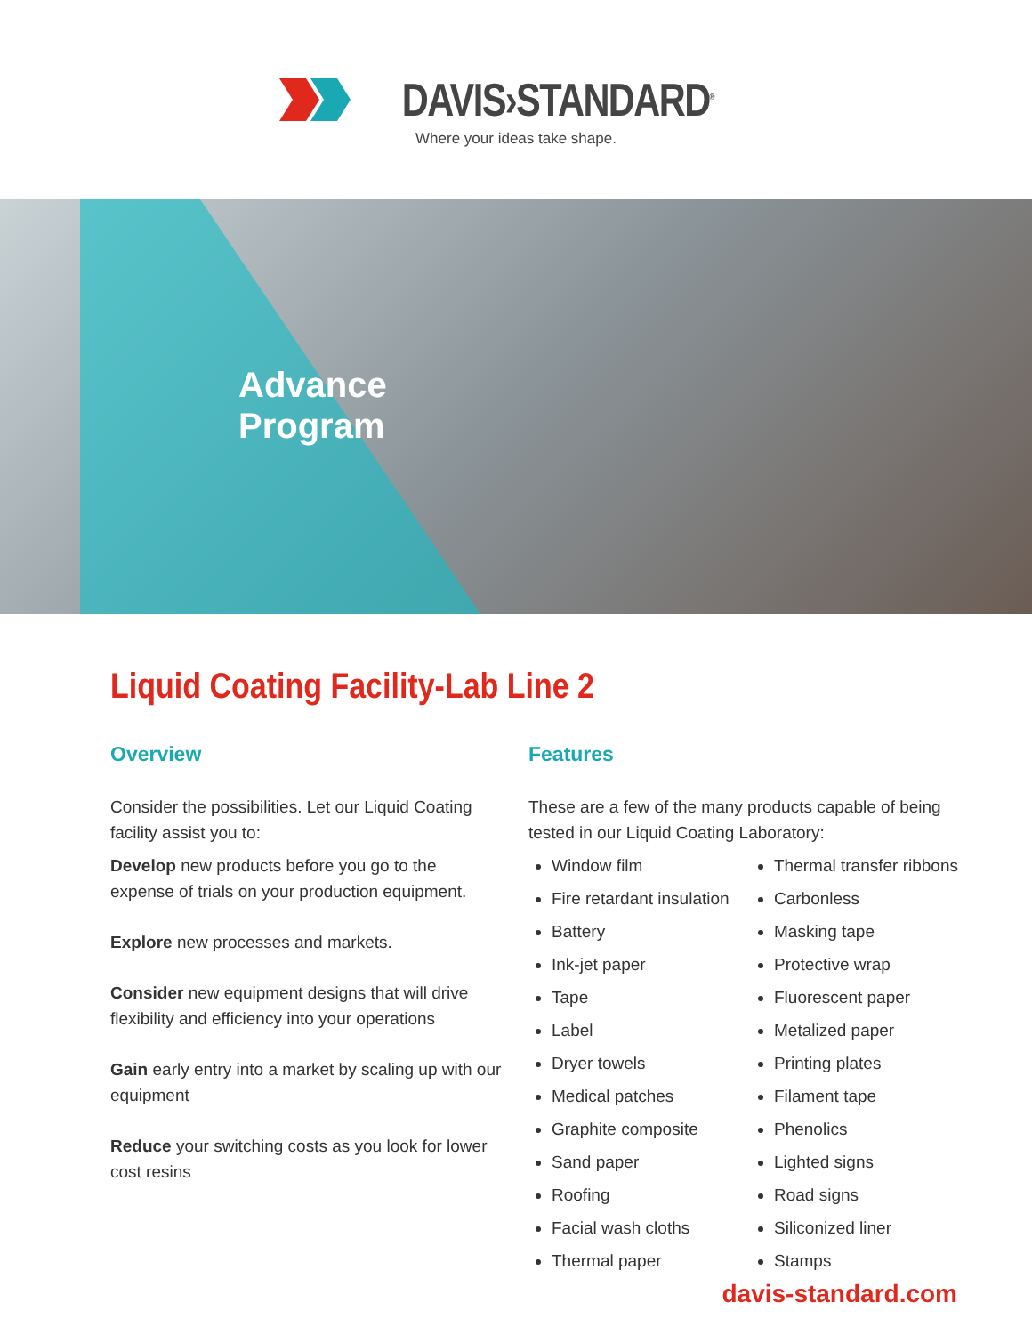DAVIS›STANDARD<sup>®</sup>
Where your ideas take shape.
Advance
Program
Liquid Coating Facility-Lab Line 2
Overview
Consider the possibilities. Let our Liquid Coating facility assist you to:
Develop new products before you go to the expense of trials on your production equipment.
Explore new processes and markets.
Consider new equipment designs that will drive flexibility and efficiency into your operations
Gain early entry into a market by scaling up with our equipment
Reduce your switching costs as you look for lower cost resins
Features
These are a few of the many products capable of being tested in our Liquid Coating Laboratory:
Window film
Fire retardant insulation
Battery
Ink-jet paper
Tape
Label
Dryer towels
Medical patches
Graphite composite
Sand paper
Roofing
Facial wash cloths
Thermal paper
Thermal transfer ribbons
Carbonless
Masking tape
Protective wrap
Fluorescent paper
Metalized paper
Printing plates
Filament tape
Phenolics
Lighted signs
Road signs
Siliconized liner
Stamps
davis-standard.com